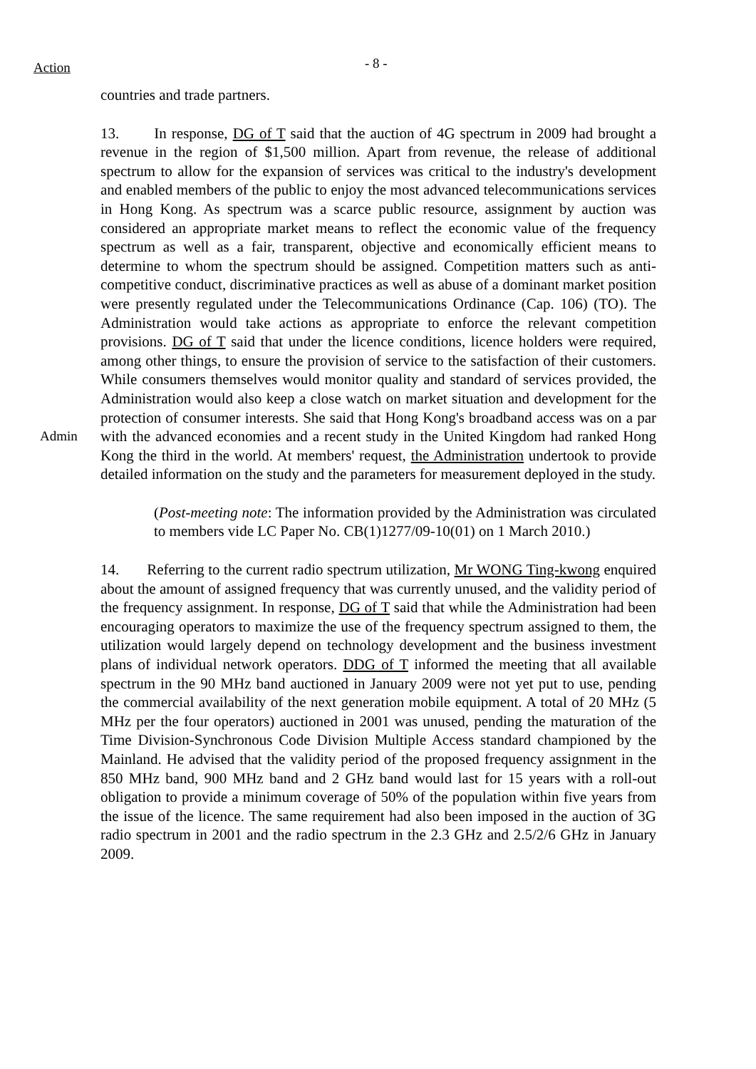Action - 8 -
countries and trade partners.
13. In response, DG of T said that the auction of 4G spectrum in 2009 had brought a revenue in the region of $1,500 million. Apart from revenue, the release of additional spectrum to allow for the expansion of services was critical to the industry's development and enabled members of the public to enjoy the most advanced telecommunications services in Hong Kong. As spectrum was a scarce public resource, assignment by auction was considered an appropriate market means to reflect the economic value of the frequency spectrum as well as a fair, transparent, objective and economically efficient means to determine to whom the spectrum should be assigned. Competition matters such as anti-competitive conduct, discriminative practices as well as abuse of a dominant market position were presently regulated under the Telecommunications Ordinance (Cap. 106) (TO). The Administration would take actions as appropriate to enforce the relevant competition provisions. DG of T said that under the licence conditions, licence holders were required, among other things, to ensure the provision of service to the satisfaction of their customers. While consumers themselves would monitor quality and standard of services provided, the Administration would also keep a close watch on market situation and development for the protection of consumer interests. She said that Hong Kong's broadband access was on a par with the advanced economies and a recent study in the United Kingdom had ranked Admin Hong Kong the third in the world. At members' request, the Administration undertook to provide detailed information on the study and the parameters for measurement deployed in the study.
(Post-meeting note: The information provided by the Administration was circulated to members vide LC Paper No. CB(1)1277/09-10(01) on 1 March 2010.)
14. Referring to the current radio spectrum utilization, Mr WONG Ting-kwong enquired about the amount of assigned frequency that was currently unused, and the validity period of the frequency assignment. In response, DG of T said that while the Administration had been encouraging operators to maximize the use of the frequency spectrum assigned to them, the utilization would largely depend on technology development and the business investment plans of individual network operators. DDG of T informed the meeting that all available spectrum in the 90 MHz band auctioned in January 2009 were not yet put to use, pending the commercial availability of the next generation mobile equipment. A total of 20 MHz (5 MHz per the four operators) auctioned in 2001 was unused, pending the maturation of the Time Division-Synchronous Code Division Multiple Access standard championed by the Mainland. He advised that the validity period of the proposed frequency assignment in the 850 MHz band, 900 MHz band and 2 GHz band would last for 15 years with a roll-out obligation to provide a minimum coverage of 50% of the population within five years from the issue of the licence. The same requirement had also been imposed in the auction of 3G radio spectrum in 2001 and the radio spectrum in the 2.3 GHz and 2.5/2/6 GHz in January 2009.